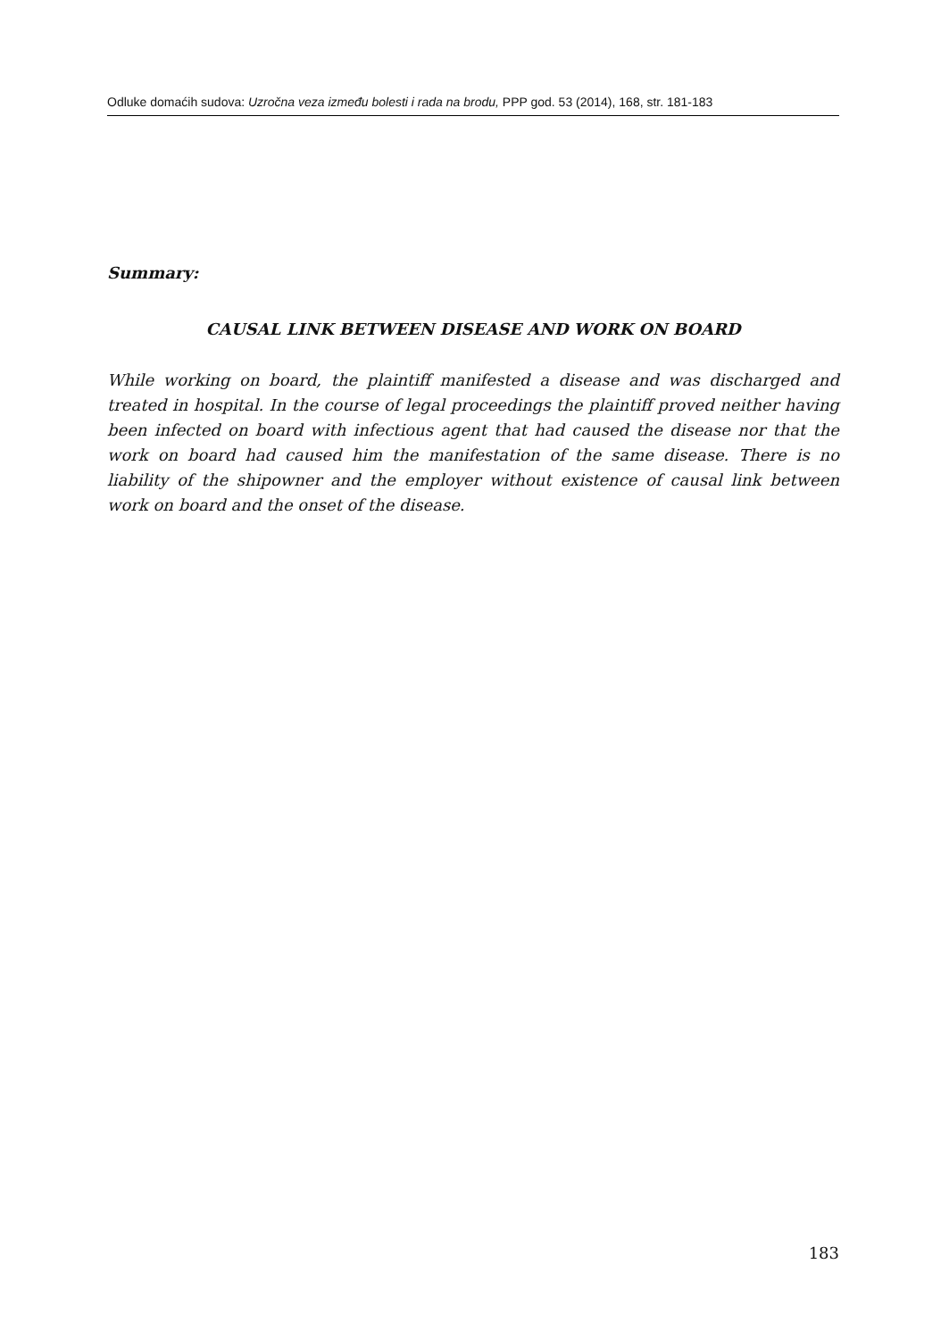Odluke domaćih sudova: Uzročna veza između bolesti i rada na brodu, PPP god. 53 (2014), 168, str. 181-183
Summary:
CAUSAL LINK BETWEEN DISEASE AND WORK ON BOARD
While working on board, the plaintiff manifested a disease and was discharged and treated in hospital. In the course of legal proceedings the plaintiff proved neither having been infected on board with infectious agent that had caused the disease nor that the work on board had caused him the manifestation of the same disease. There is no liability of the shipowner and the employer without existence of causal link between work on board and the onset of the disease.
183